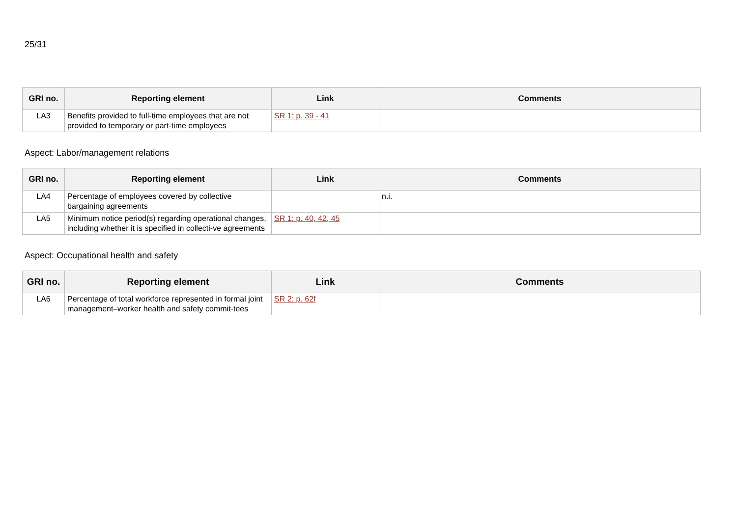25/31
| GRI no. | Reporting element | Link | Comments |
| --- | --- | --- | --- |
| LA3 | Benefits provided to full-time employees that are not provided to temporary or part-time employees | SR 1: p. 39 - 41 | |
Aspect: Labor/management relations
| GRI no. | Reporting element | Link | Comments |
| --- | --- | --- | --- |
| LA4 | Percentage of employees covered by collective bargaining agreements | | n.i. |
| LA5 | Minimum notice period(s) regarding operational changes, including whether it is specified in collecti-ve agreements | SR 1: p. 40, 42, 45 | |
Aspect: Occupational health and safety
| GRI no. | Reporting element | Link | Comments |
| --- | --- | --- | --- |
| LA6 | Percentage of total workforce represented in formal joint management–worker health and safety commit-tees | SR 2: p. 62f | |